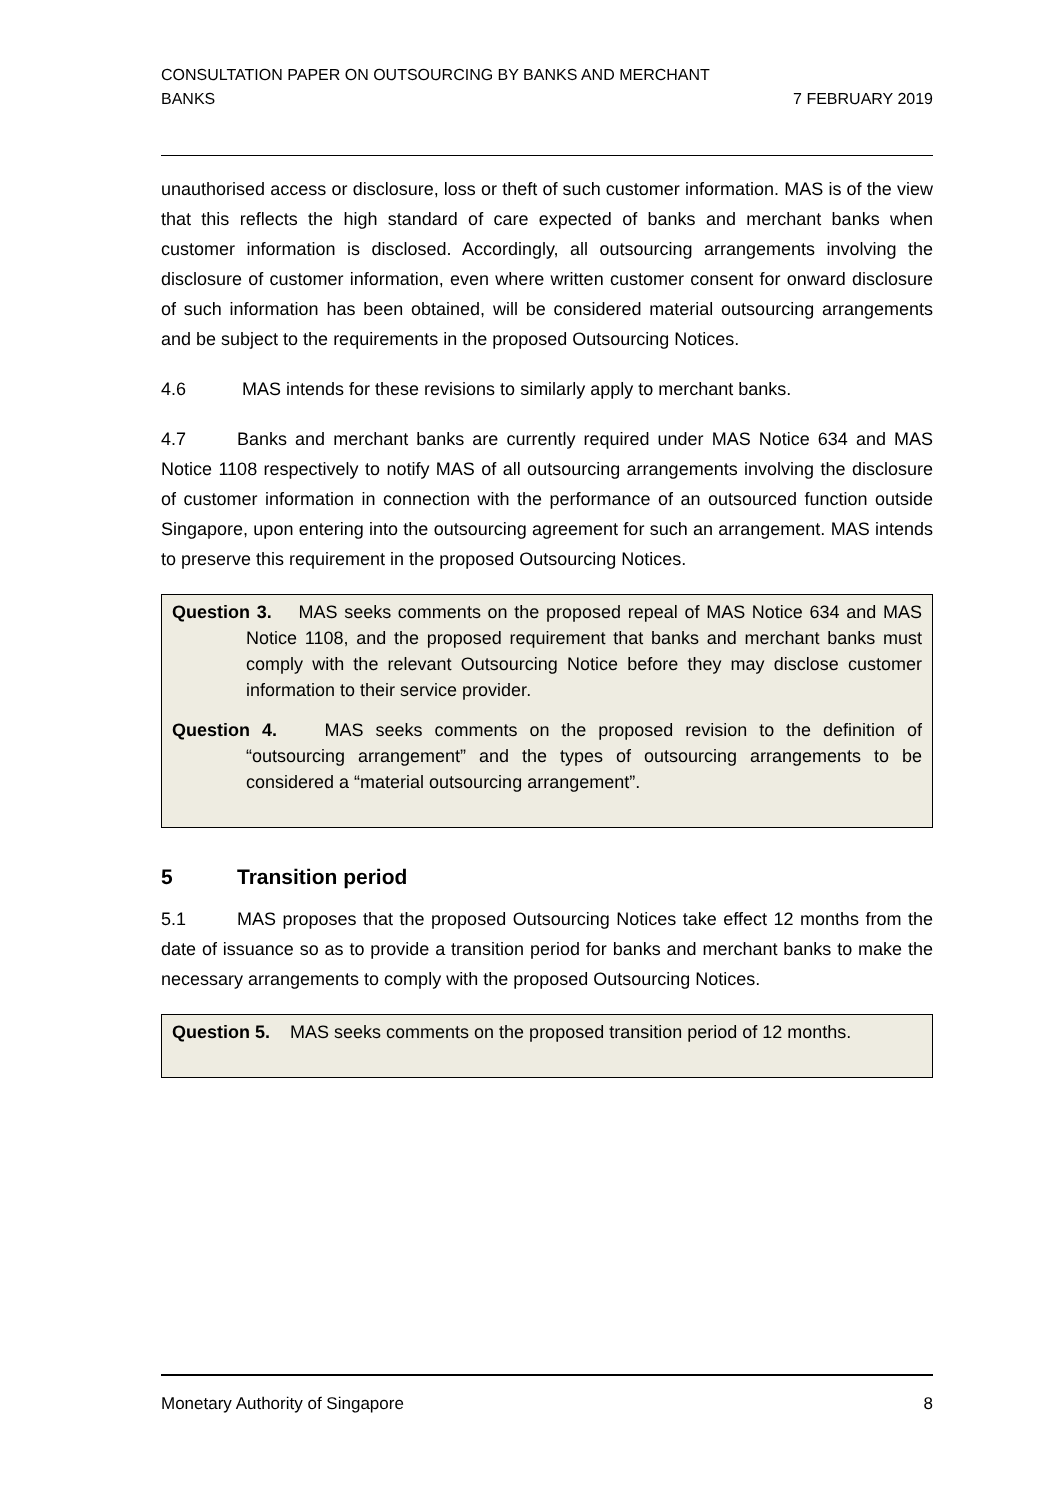CONSULTATION PAPER ON OUTSOURCING BY BANKS AND MERCHANT
BANKS
7 FEBRUARY 2019
unauthorised access or disclosure, loss or theft of such customer information. MAS is of the view that this reflects the high standard of care expected of banks and merchant banks when customer information is disclosed. Accordingly, all outsourcing arrangements involving the disclosure of customer information, even where written customer consent for onward disclosure of such information has been obtained, will be considered material outsourcing arrangements and be subject to the requirements in the proposed Outsourcing Notices.
4.6 MAS intends for these revisions to similarly apply to merchant banks.
4.7 Banks and merchant banks are currently required under MAS Notice 634 and MAS Notice 1108 respectively to notify MAS of all outsourcing arrangements involving the disclosure of customer information in connection with the performance of an outsourced function outside Singapore, upon entering into the outsourcing agreement for such an arrangement. MAS intends to preserve this requirement in the proposed Outsourcing Notices.
Question 3. MAS seeks comments on the proposed repeal of MAS Notice 634 and MAS Notice 1108, and the proposed requirement that banks and merchant banks must comply with the relevant Outsourcing Notice before they may disclose customer information to their service provider.
Question 4. MAS seeks comments on the proposed revision to the definition of “outsourcing arrangement” and the types of outsourcing arrangements to be considered a “material outsourcing arrangement”.
5 Transition period
5.1 MAS proposes that the proposed Outsourcing Notices take effect 12 months from the date of issuance so as to provide a transition period for banks and merchant banks to make the necessary arrangements to comply with the proposed Outsourcing Notices.
Question 5. MAS seeks comments on the proposed transition period of 12 months.
Monetary Authority of Singapore 8